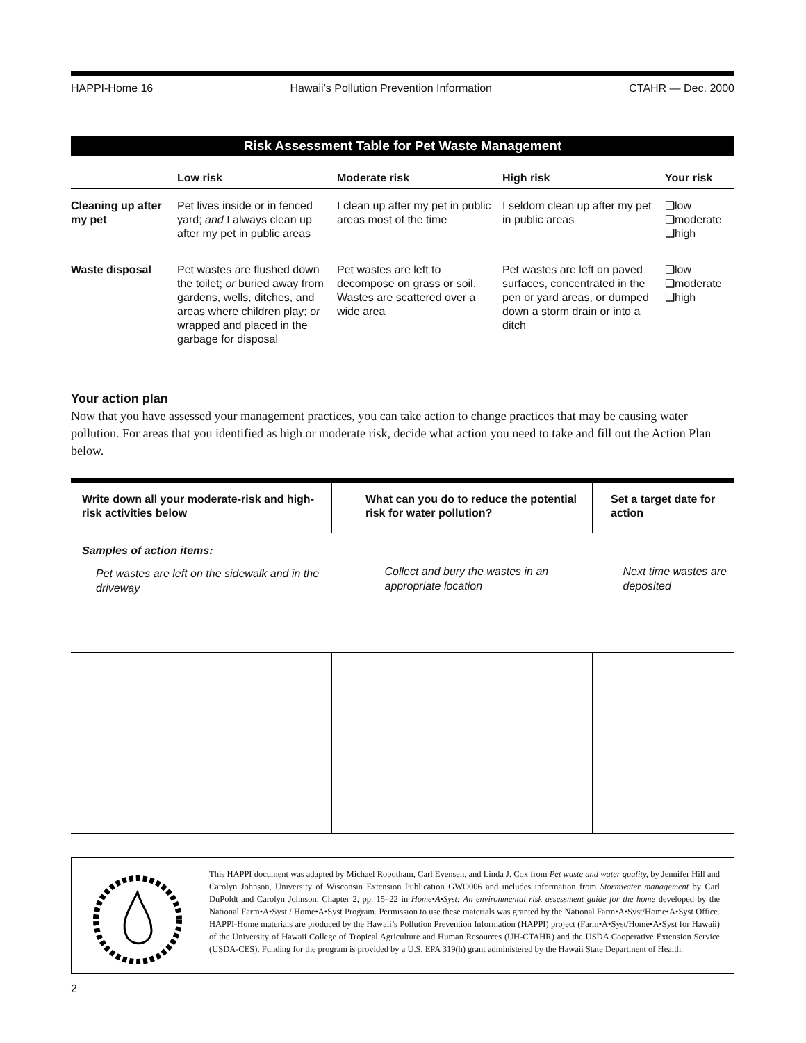HAPPI-Home 16 Hawaii’s Pollution Prevention Information CTAHR — Dec. 2000
Risk Assessment Table for Pet Waste Management
| | Low risk | Moderate risk | High risk | Your risk |
| --- | --- | --- | --- | --- |
| Cleaning up after my pet | Pet lives inside or in fenced yard; and I always clean up after my pet in public areas | I clean up after my pet in public areas most of the time | I seldom clean up after my pet in public areas | ❑low ❑moderate ❑high |
| Waste disposal | Pet wastes are flushed down the toilet; or buried away from gardens, wells, ditches, and areas where children play; or wrapped and placed in the garbage for disposal | Pet wastes are left to decompose on grass or soil. Wastes are scattered over a wide area | Pet wastes are left on paved surfaces, concentrated in the pen or yard areas, or dumped down a storm drain or into a ditch | ❑low ❑moderate ❑high |
Your action plan
Now that you have assessed your management practices, you can take action to change practices that may be causing water pollution. For areas that you identified as high or moderate risk, decide what action you need to take and fill out the Action Plan below.
| Write down all your moderate-risk and high-risk activities below | What can you do to reduce the potential risk for water pollution? | Set a target date for action |
| --- | --- | --- |
| Samples of action items: Pet wastes are left on the sidewalk and in the driveway | Collect and bury the wastes in an appropriate location | Next time wastes are deposited |
This HAPPI document was adapted by Michael Robotham, Carl Evensen, and Linda J. Cox from Pet waste and water quality, by Jennifer Hill and Carolyn Johnson, University of Wisconsin Extension Publication GWO006 and includes information from Stormwater management by Carl DuPoldt and Carolyn Johnson, Chapter 2, pp. 15–22 in Home•A•Syst: An environmental risk assessment guide for the home developed by the National Farm•A•Syst / Home•A•Syst Program. Permission to use these materials was granted by the National Farm•A•Syst/Home•A•Syst Office. HAPPI-Home materials are produced by the Hawaii’s Pollution Prevention Information (HAPPI) project (Farm•A•Syst/Home•A•Syst for Hawaii) of the University of Hawaii College of Tropical Agriculture and Human Resources (UH-CTAHR) and the USDA Cooperative Extension Service (USDA-CES). Funding for the program is provided by a U.S. EPA 319(h) grant administered by the Hawaii State Department of Health.
2